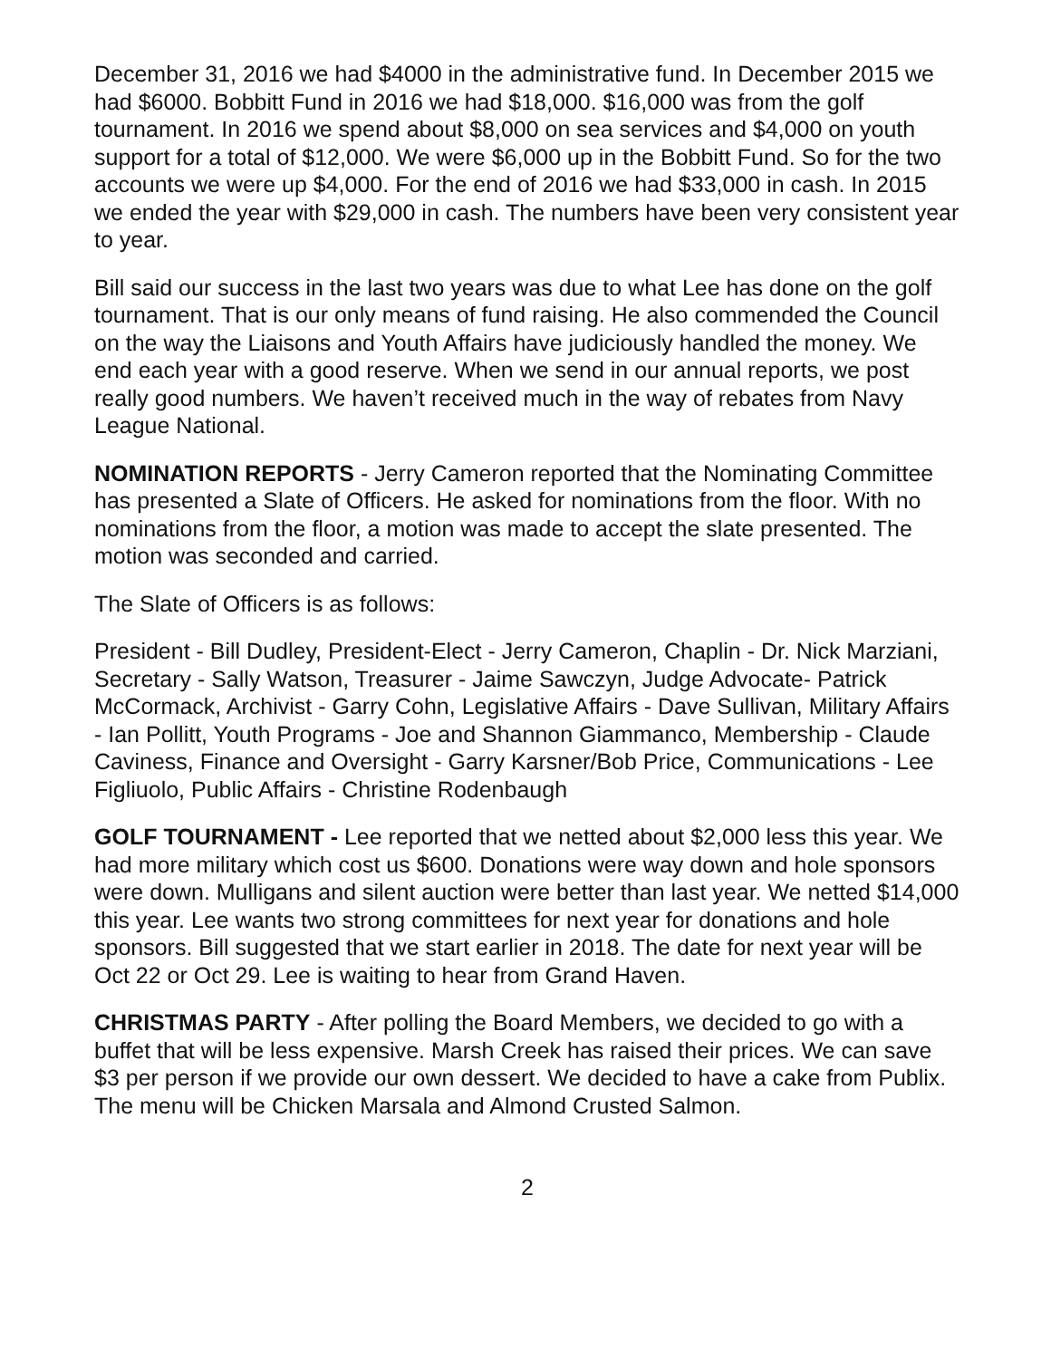December 31, 2016 we had $4000 in the administrative fund. In December 2015 we had $6000. Bobbitt Fund in 2016 we had $18,000. $16,000 was from the golf tournament. In 2016 we spend about $8,000 on sea services and $4,000 on youth support for a total of $12,000. We were $6,000 up in the Bobbitt Fund. So for the two accounts we were up $4,000. For the end of 2016 we had $33,000 in cash. In 2015 we ended the year with $29,000 in cash. The numbers have been very consistent year to year.
Bill said our success in the last two years was due to what Lee has done on the golf tournament. That is our only means of fund raising. He also commended the Council on the way the Liaisons and Youth Affairs have judiciously handled the money. We end each year with a good reserve. When we send in our annual reports, we post really good numbers. We haven’t received much in the way of rebates from Navy League National.
NOMINATION REPORTS - Jerry Cameron reported that the Nominating Committee has presented a Slate of Officers. He asked for nominations from the floor. With no nominations from the floor, a motion was made to accept the slate presented. The motion was seconded and carried.
The Slate of Officers is as follows:
President - Bill Dudley, President-Elect - Jerry Cameron, Chaplin - Dr. Nick Marziani, Secretary - Sally Watson, Treasurer - Jaime Sawczyn, Judge Advocate- Patrick McCormack, Archivist - Garry Cohn, Legislative Affairs - Dave Sullivan, Military Affairs - Ian Pollitt, Youth Programs - Joe and Shannon Giammanco, Membership - Claude Caviness, Finance and Oversight - Garry Karsner/Bob Price, Communications - Lee Figliuolo, Public Affairs - Christine Rodenbaugh
GOLF TOURNAMENT - Lee reported that we netted about $2,000 less this year. We had more military which cost us $600. Donations were way down and hole sponsors were down. Mulligans and silent auction were better than last year. We netted $14,000 this year. Lee wants two strong committees for next year for donations and hole sponsors. Bill suggested that we start earlier in 2018. The date for next year will be Oct 22 or Oct 29. Lee is waiting to hear from Grand Haven.
CHRISTMAS PARTY - After polling the Board Members, we decided to go with a buffet that will be less expensive. Marsh Creek has raised their prices. We can save $3 per person if we provide our own dessert. We decided to have a cake from Publix. The menu will be Chicken Marsala and Almond Crusted Salmon.
2